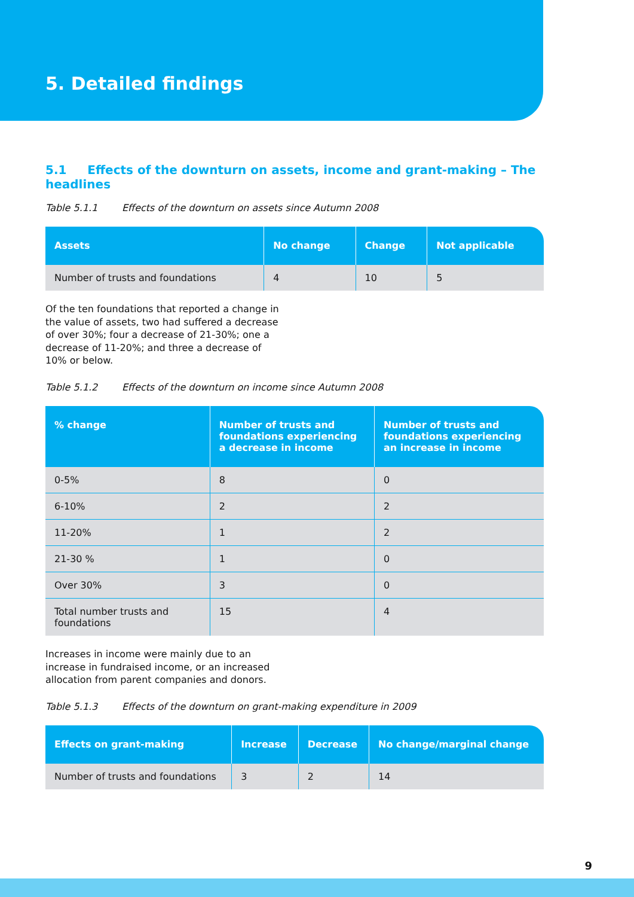5. Detailed findings
5.1 Effects of the downturn on assets, income and grant-making – The headlines
Table 5.1.1 Effects of the downturn on assets since Autumn 2008
| Assets | No change | Change | Not applicable |
| --- | --- | --- | --- |
| Number of trusts and foundations | 4 | 10 | 5 |
Of the ten foundations that reported a change in the value of assets, two had suffered a decrease of over 30%; four a decrease of 21-30%; one a decrease of 11-20%; and three a decrease of 10% or below.
Table 5.1.2 Effects of the downturn on income since Autumn 2008
| % change | Number of trusts and foundations experiencing a decrease in income | Number of trusts and foundations experiencing an increase in income |
| --- | --- | --- |
| 0-5% | 8 | 0 |
| 6-10% | 2 | 2 |
| 11-20% | 1 | 2 |
| 21-30 % | 1 | 0 |
| Over 30% | 3 | 0 |
| Total number trusts and foundations | 15 | 4 |
Increases in income were mainly due to an increase in fundraised income, or an increased allocation from parent companies and donors.
Table 5.1.3 Effects of the downturn on grant-making expenditure in 2009
| Effects on grant-making | Increase | Decrease | No change/marginal change |
| --- | --- | --- | --- |
| Number of trusts and foundations | 3 | 2 | 14 |
9